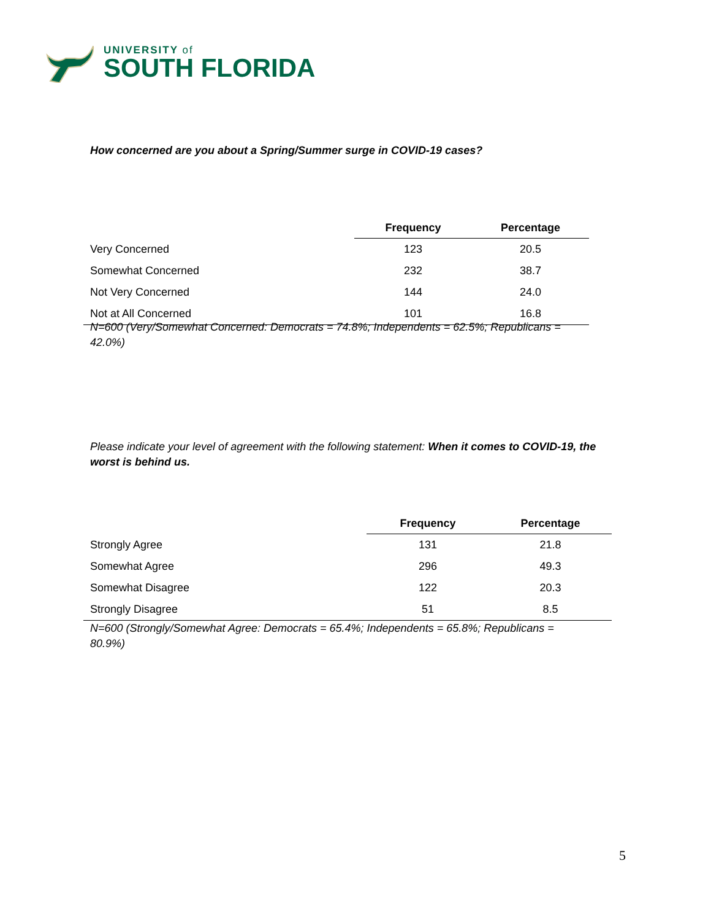UNIVERSITY of
SOUTH FLORIDA
How concerned are you about a Spring/Summer surge in COVID-19 cases?
| | Frequency | Percentage |
| --- | --- | --- |
| Very Concerned | 123 | 20.5 |
| Somewhat Concerned | 232 | 38.7 |
| Not Very Concerned | 144 | 24.0 |
| Not at All Concerned | 101 | 16.8 |
N=600 (Very/Somewhat Concerned: Democrats = 74.8%; Independents = 62.5%; Republicans = 42.0%)
Please indicate your level of agreement with the following statement: When it comes to COVID-19, the worst is behind us.
| | Frequency | Percentage |
| --- | --- | --- |
| Strongly Agree | 131 | 21.8 |
| Somewhat Agree | 296 | 49.3 |
| Somewhat Disagree | 122 | 20.3 |
| Strongly Disagree | 51 | 8.5 |
N=600 (Strongly/Somewhat Agree: Democrats = 65.4%; Independents = 65.8%; Republicans = 80.9%)
5